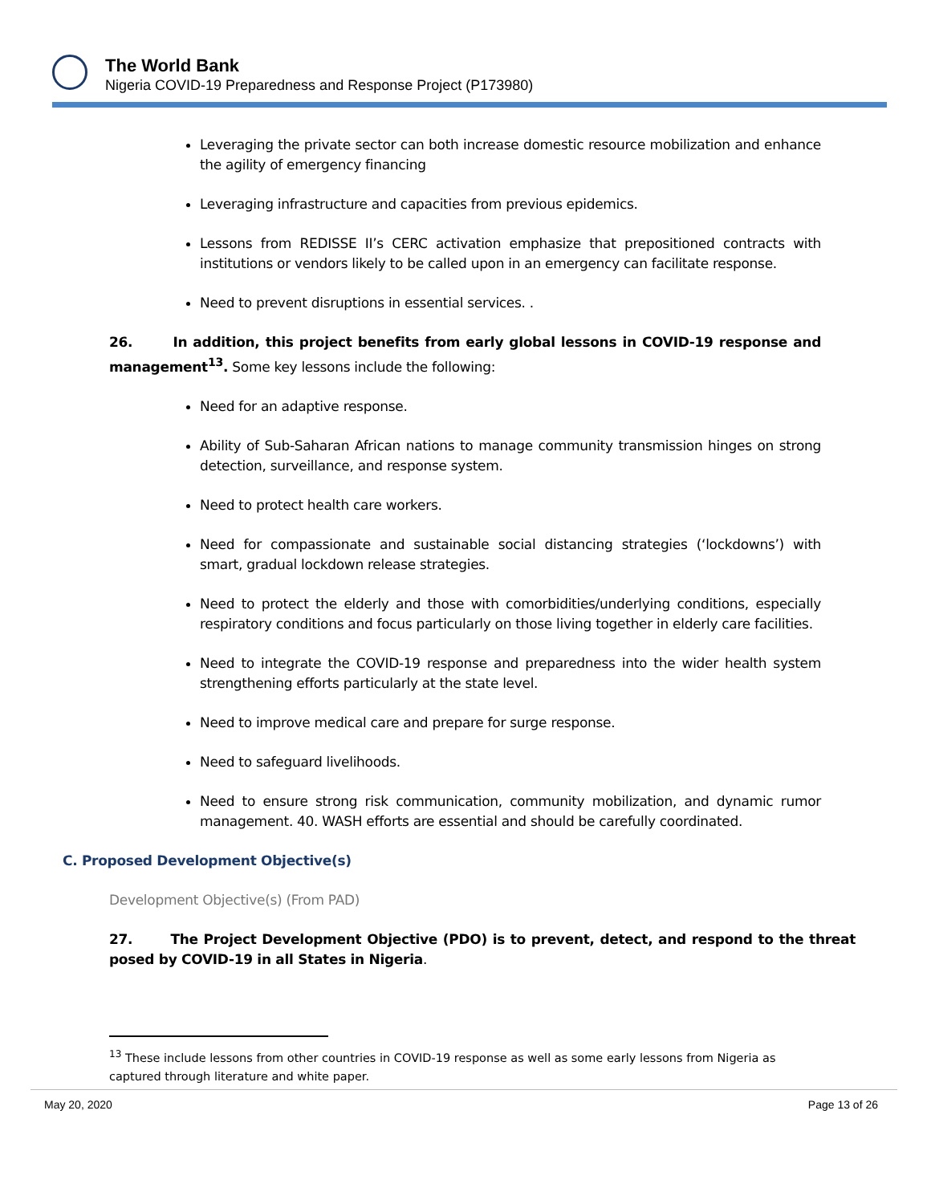The World Bank
Nigeria COVID-19 Preparedness and Response Project (P173980)
Leveraging the private sector can both increase domestic resource mobilization and enhance the agility of emergency financing
Leveraging infrastructure and capacities from previous epidemics.
Lessons from REDISSE II’s CERC activation emphasize that prepositioned contracts with institutions or vendors likely to be called upon in an emergency can facilitate response.
Need to prevent disruptions in essential services. .
26. In addition, this project benefits from early global lessons in COVID-19 response and management<sup>13</sup>. Some key lessons include the following:
Need for an adaptive response.
Ability of Sub-Saharan African nations to manage community transmission hinges on strong detection, surveillance, and response system.
Need to protect health care workers.
Need for compassionate and sustainable social distancing strategies (‘lockdowns’) with smart, gradual lockdown release strategies.
Need to protect the elderly and those with comorbidities/underlying conditions, especially respiratory conditions and focus particularly on those living together in elderly care facilities.
Need to integrate the COVID-19 response and preparedness into the wider health system strengthening efforts particularly at the state level.
Need to improve medical care and prepare for surge response.
Need to safeguard livelihoods.
Need to ensure strong risk communication, community mobilization, and dynamic rumor management. 40. WASH efforts are essential and should be carefully coordinated.
C. Proposed Development Objective(s)
Development Objective(s) (From PAD)
27. The Project Development Objective (PDO) is to prevent, detect, and respond to the threat posed by COVID-19 in all States in Nigeria.
<sup>13</sup> These include lessons from other countries in COVID-19 response as well as some early lessons from Nigeria as captured through literature and white paper.
May 20, 2020 Page 13 of 26